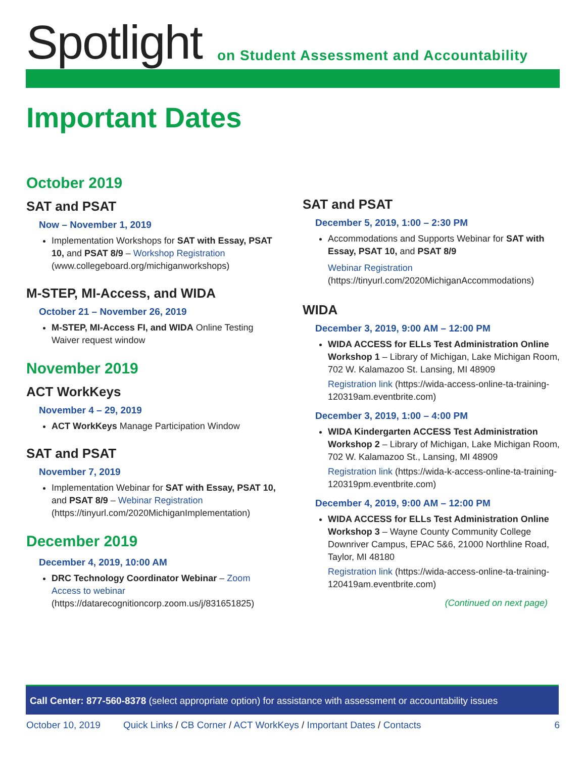Spotlight
on Student Assessment and Accountability
Important Dates
October 2019
SAT and PSAT
Now – November 1, 2019
Implementation Workshops for SAT with Essay, PSAT 10, and PSAT 8/9 – Workshop Registration (www.collegeboard.org/michiganworkshops)
M-STEP, MI-Access, and WIDA
October 21 – November 26, 2019
M-STEP, MI-Access FI, and WIDA Online Testing Waiver request window
November 2019
ACT WorkKeys
November 4 – 29, 2019
ACT WorkKeys Manage Participation Window
SAT and PSAT
November 7, 2019
Implementation Webinar for SAT with Essay, PSAT 10, and PSAT 8/9 – Webinar Registration (https://tinyurl.com/2020MichiganImplementation)
December 2019
December 4, 2019, 10:00 AM
DRC Technology Coordinator Webinar – Zoom Access to webinar (https://datarecognitioncorp.zoom.us/j/831651825)
SAT and PSAT
December 5, 2019, 1:00 – 2:30 PM
Accommodations and Supports Webinar for SAT with Essay, PSAT 10, and PSAT 8/9
Webinar Registration (https://tinyurl.com/2020MichiganAccommodations)
WIDA
December 3, 2019, 9:00 AM – 12:00 PM
WIDA ACCESS for ELLs Test Administration Online Workshop 1 – Library of Michigan, Lake Michigan Room, 702 W. Kalamazoo St. Lansing, MI 48909
Registration link (https://wida-access-online-ta-training-120319am.eventbrite.com)
December 3, 2019, 1:00 – 4:00 PM
WIDA Kindergarten ACCESS Test Administration Workshop 2 – Library of Michigan, Lake Michigan Room, 702 W. Kalamazoo St., Lansing, MI 48909
Registration link (https://wida-k-access-online-ta-training-120319pm.eventbrite.com)
December 4, 2019, 9:00 AM – 12:00 PM
WIDA ACCESS for ELLs Test Administration Online Workshop 3 – Wayne County Community College Downriver Campus, EPAC 5&6, 21000 Northline Road, Taylor, MI 48180
Registration link (https://wida-access-online-ta-training-120419am.eventbrite.com)
(Continued on next page)
Call Center: 877-560-8378 (select appropriate option) for assistance with assessment or accountability issues
October 10, 2019 Quick Links / CB Corner / ACT WorkKeys / Important Dates / Contacts 6